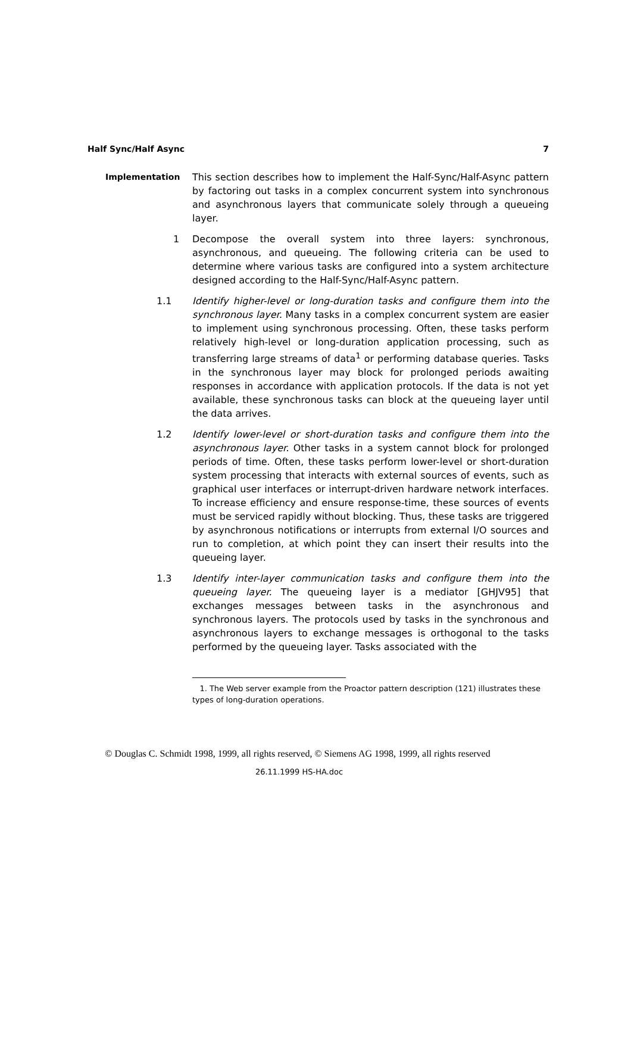Half Sync/Half Async 7
Implementation This section describes how to implement the Half-Sync/Half-Async pattern by factoring out tasks in a complex concurrent system into synchronous and asynchronous layers that communicate solely through a queueing layer.
1 Decompose the overall system into three layers: synchronous, asynchronous, and queueing. The following criteria can be used to determine where various tasks are configured into a system architecture designed according to the Half-Sync/Half-Async pattern.
1.1 Identify higher-level or long-duration tasks and configure them into the synchronous layer. Many tasks in a complex concurrent system are easier to implement using synchronous processing. Often, these tasks perform relatively high-level or long-duration application processing, such as transferring large streams of data<sup>1</sup> or performing database queries. Tasks in the synchronous layer may block for prolonged periods awaiting responses in accordance with application protocols. If the data is not yet available, these synchronous tasks can block at the queueing layer until the data arrives.
1.2 Identify lower-level or short-duration tasks and configure them into the asynchronous layer. Other tasks in a system cannot block for prolonged periods of time. Often, these tasks perform lower-level or short-duration system processing that interacts with external sources of events, such as graphical user interfaces or interrupt-driven hardware network interfaces. To increase efficiency and ensure response-time, these sources of events must be serviced rapidly without blocking. Thus, these tasks are triggered by asynchronous notifications or interrupts from external I/O sources and run to completion, at which point they can insert their results into the queueing layer.
1.3 Identify inter-layer communication tasks and configure them into the queueing layer. The queueing layer is a mediator [GHJV95] that exchanges messages between tasks in the asynchronous and synchronous layers. The protocols used by tasks in the synchronous and asynchronous layers to exchange messages is orthogonal to the tasks performed by the queueing layer. Tasks associated with the
1. The Web server example from the Proactor pattern description (121) illustrates these types of long-duration operations.
© Douglas C. Schmidt 1998, 1999, all rights reserved, © Siemens AG 1998, 1999, all rights reserved
26.11.1999 HS-HA.doc